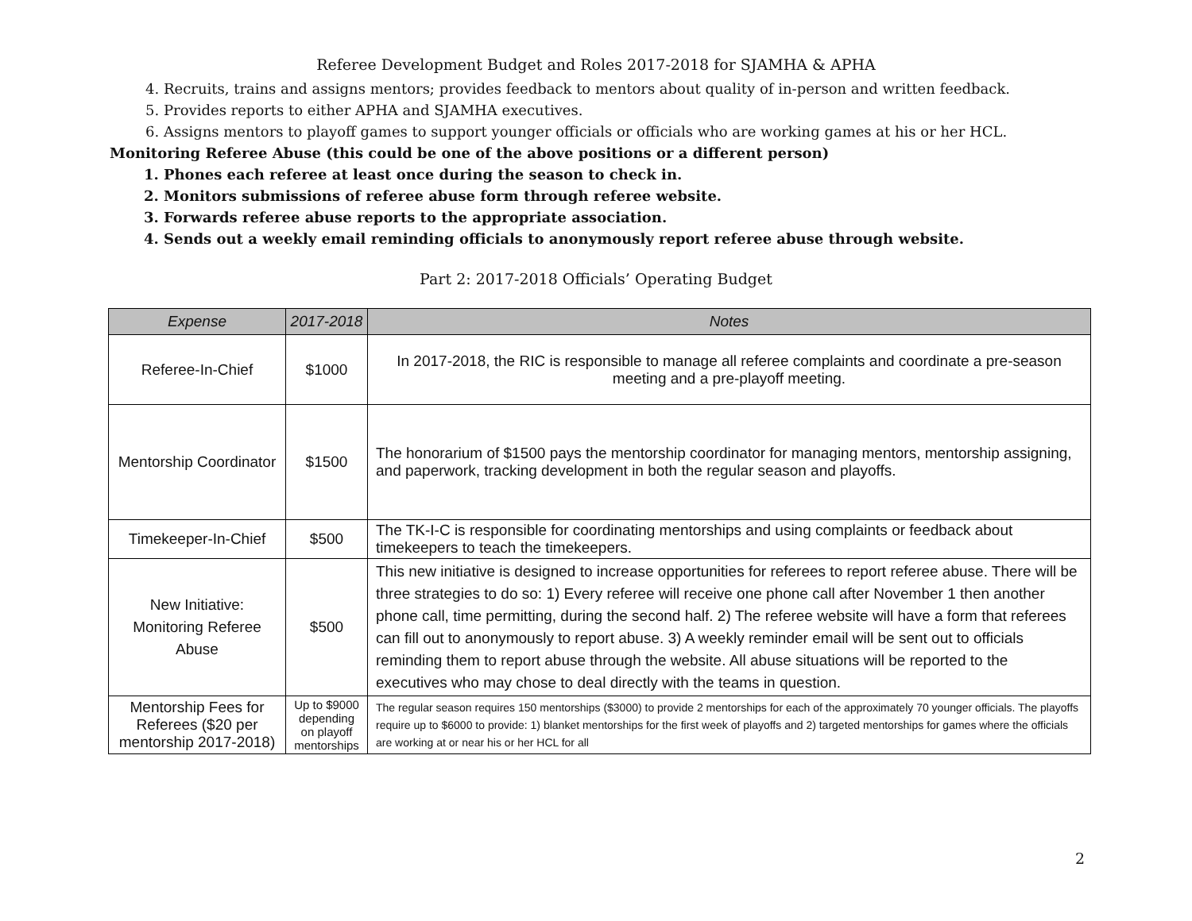Referee Development Budget and Roles 2017-2018 for SJAMHA & APHA
4. Recruits, trains and assigns mentors; provides feedback to mentors about quality of in-person and written feedback.
5. Provides reports to either APHA and SJAMHA executives.
6. Assigns mentors to playoff games to support younger officials or officials who are working games at his or her HCL.
Monitoring Referee Abuse (this could be one of the above positions or a different person)
1. Phones each referee at least once during the season to check in.
2. Monitors submissions of referee abuse form through referee website.
3. Forwards referee abuse reports to the appropriate association.
4. Sends out a weekly email reminding officials to anonymously report referee abuse through website.
Part 2: 2017-2018 Officials’ Operating Budget
| Expense | 2017-2018 | Notes |
| --- | --- | --- |
| Referee-In-Chief | $1000 | In 2017-2018, the RIC is responsible to manage all referee complaints and coordinate a pre-season meeting and a pre-playoff meeting. |
| Mentorship Coordinator | $1500 | The honorarium of $1500 pays the mentorship coordinator for managing mentors, mentorship assigning, and paperwork, tracking development in both the regular season and playoffs. |
| Timekeeper-In-Chief | $500 | The TK-I-C is responsible for coordinating mentorships and using complaints or feedback about timekeepers to teach the timekeepers. |
| New Initiative: Monitoring Referee Abuse | $500 | This new initiative is designed to increase opportunities for referees to report referee abuse. There will be three strategies to do so: 1) Every referee will receive one phone call after November 1 then another phone call, time permitting, during the second half. 2) The referee website will have a form that referees can fill out to anonymously to report abuse. 3) A weekly reminder email will be sent out to officials reminding them to report abuse through the website. All abuse situations will be reported to the executives who may chose to deal directly with the teams in question. |
| Mentorship Fees for Referees ($20 per mentorship 2017-2018) | Up to $9000 depending on playoff mentorships | The regular season requires 150 mentorships ($3000) to provide 2 mentorships for each of the approximately 70 younger officials. The playoffs require up to $6000 to provide: 1) blanket mentorships for the first week of playoffs and 2) targeted mentorships for games where the officials are working at or near his or her HCL for all |
2